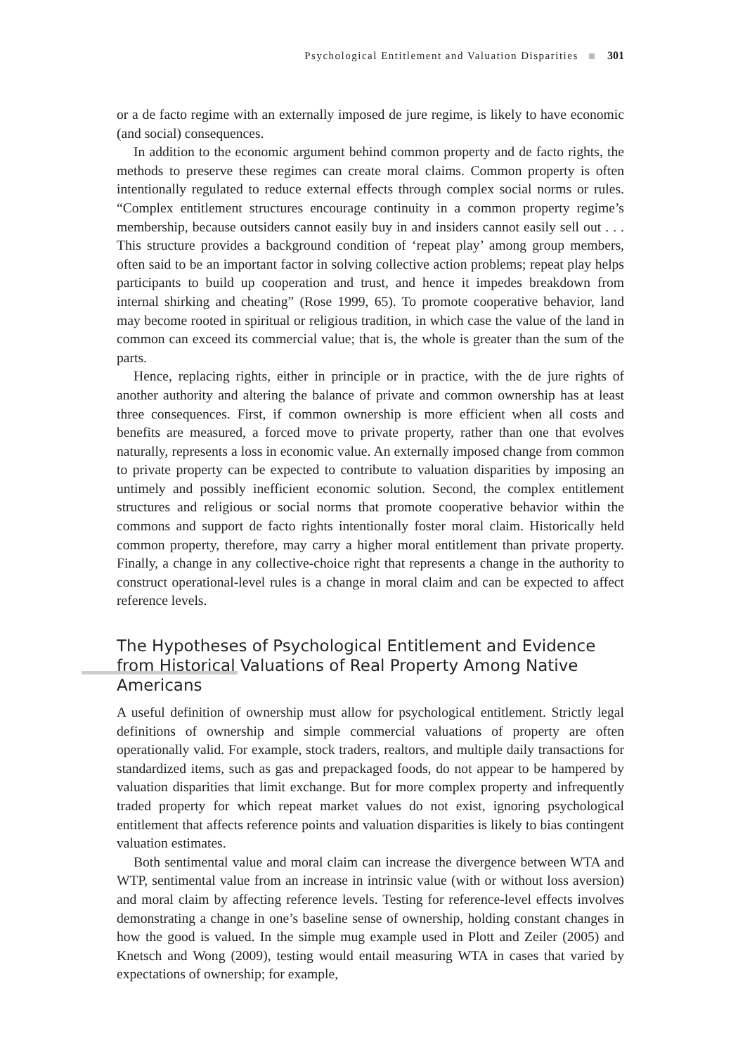Psychological Entitlement and Valuation Disparities 301
or a de facto regime with an externally imposed de jure regime, is likely to have economic (and social) consequences.
In addition to the economic argument behind common property and de facto rights, the methods to preserve these regimes can create moral claims. Common property is often intentionally regulated to reduce external effects through complex social norms or rules. “Complex entitlement structures encourage continuity in a common property regime’s membership, because outsiders cannot easily buy in and insiders cannot easily sell out . . . This structure provides a background condition of ‘repeat play’ among group members, often said to be an important factor in solving collective action problems; repeat play helps participants to build up cooperation and trust, and hence it impedes breakdown from internal shirking and cheating” (Rose 1999, 65). To promote cooperative behavior, land may become rooted in spiritual or religious tradition, in which case the value of the land in common can exceed its commercial value; that is, the whole is greater than the sum of the parts.
Hence, replacing rights, either in principle or in practice, with the de jure rights of another authority and altering the balance of private and common ownership has at least three consequences. First, if common ownership is more efficient when all costs and benefits are measured, a forced move to private property, rather than one that evolves naturally, represents a loss in economic value. An externally imposed change from common to private property can be expected to contribute to valuation disparities by imposing an untimely and possibly inefficient economic solution. Second, the complex entitlement structures and religious or social norms that promote cooperative behavior within the commons and support de facto rights intentionally foster moral claim. Historically held common property, therefore, may carry a higher moral entitlement than private property. Finally, a change in any collective-choice right that represents a change in the authority to construct operational-level rules is a change in moral claim and can be expected to affect reference levels.
The Hypotheses of Psychological Entitlement and Evidence from Historical Valuations of Real Property Among Native Americans
A useful definition of ownership must allow for psychological entitlement. Strictly legal definitions of ownership and simple commercial valuations of property are often operationally valid. For example, stock traders, realtors, and multiple daily transactions for standardized items, such as gas and prepackaged foods, do not appear to be hampered by valuation disparities that limit exchange. But for more complex property and infrequently traded property for which repeat market values do not exist, ignoring psychological entitlement that affects reference points and valuation disparities is likely to bias contingent valuation estimates.
Both sentimental value and moral claim can increase the divergence between WTA and WTP, sentimental value from an increase in intrinsic value (with or without loss aversion) and moral claim by affecting reference levels. Testing for reference-level effects involves demonstrating a change in one’s baseline sense of ownership, holding constant changes in how the good is valued. In the simple mug example used in Plott and Zeiler (2005) and Knetsch and Wong (2009), testing would entail measuring WTA in cases that varied by expectations of ownership; for example,